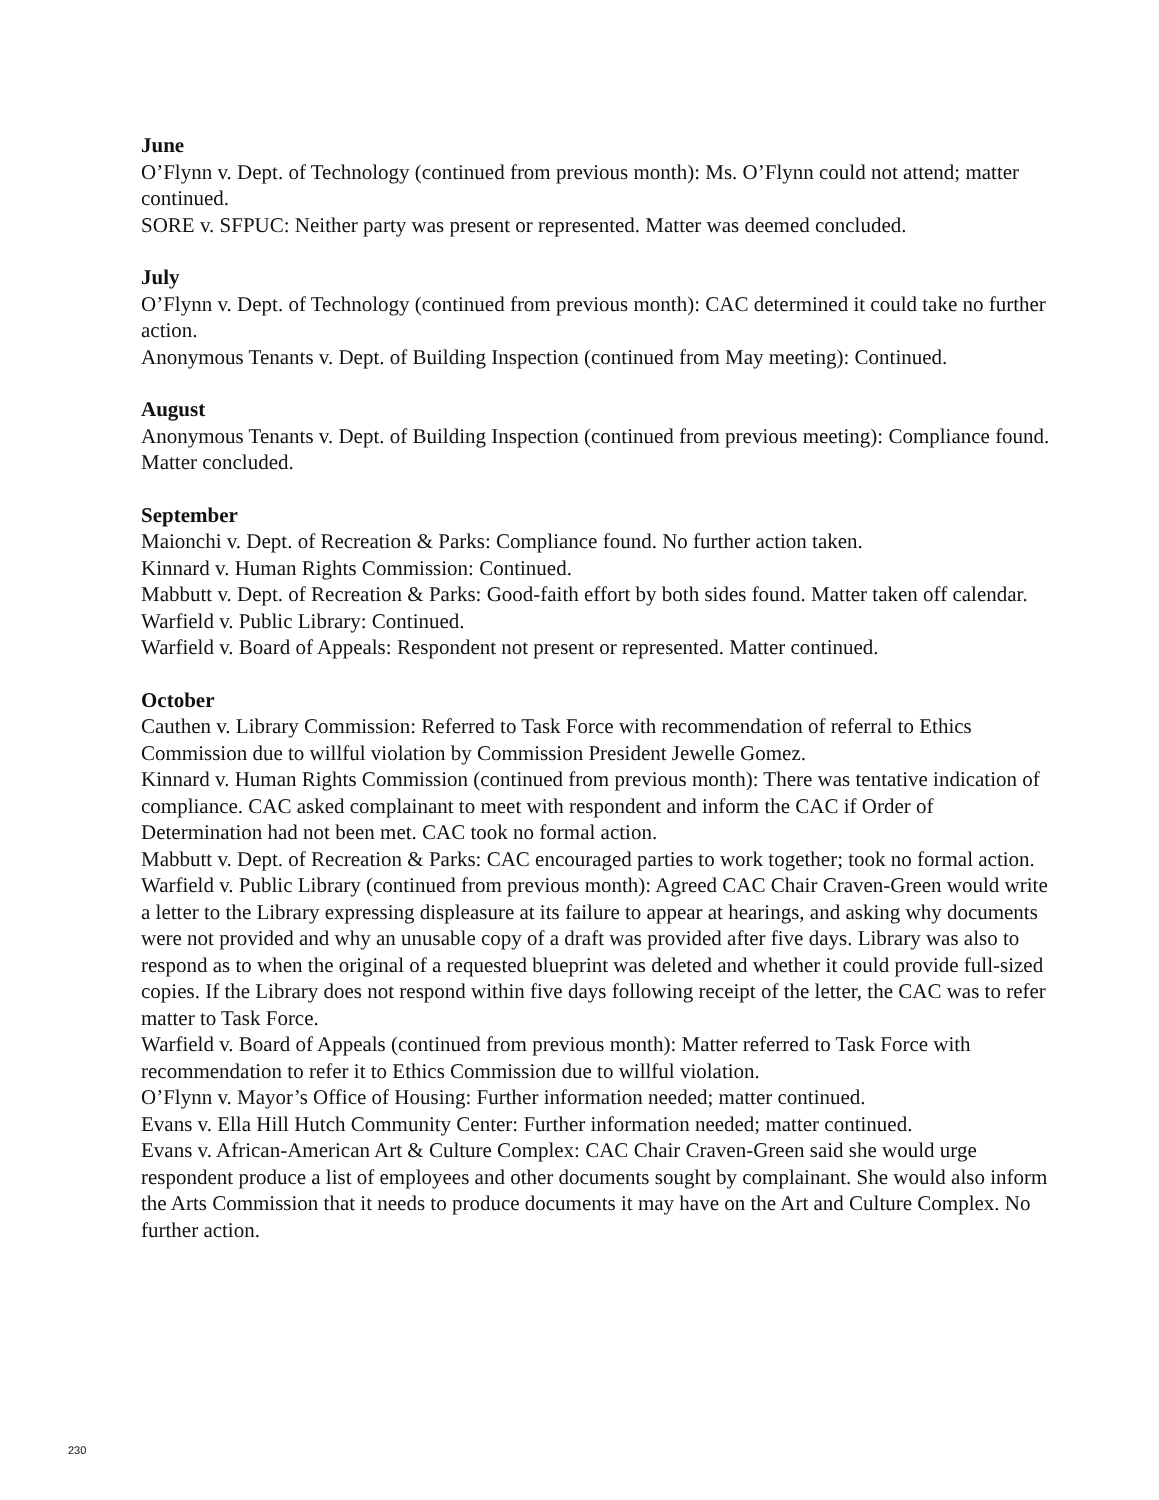June
O’Flynn v. Dept. of Technology (continued from previous month): Ms. O’Flynn could not attend; matter continued.
SORE v. SFPUC: Neither party was present or represented. Matter was deemed concluded.
July
O’Flynn v. Dept. of Technology (continued from previous month): CAC determined it could take no further action.
Anonymous Tenants v. Dept. of Building Inspection (continued from May meeting): Continued.
August
Anonymous Tenants v. Dept. of Building Inspection (continued from previous meeting): Compliance found. Matter concluded.
September
Maionchi v. Dept. of Recreation & Parks: Compliance found. No further action taken.
Kinnard v. Human Rights Commission: Continued.
Mabbutt v. Dept. of Recreation & Parks: Good-faith effort by both sides found. Matter taken off calendar.
Warfield v. Public Library: Continued.
Warfield v. Board of Appeals: Respondent not present or represented. Matter continued.
October
Cauthen v. Library Commission: Referred to Task Force with recommendation of referral to Ethics Commission due to willful violation by Commission President Jewelle Gomez.
Kinnard v. Human Rights Commission (continued from previous month): There was tentative indication of compliance. CAC asked complainant to meet with respondent and inform the CAC if Order of Determination had not been met. CAC took no formal action.
Mabbutt v. Dept. of Recreation & Parks: CAC encouraged parties to work together; took no formal action.
Warfield v. Public Library (continued from previous month): Agreed CAC Chair Craven-Green would write a letter to the Library expressing displeasure at its failure to appear at hearings, and asking why documents were not provided and why an unusable copy of a draft was provided after five days. Library was also to respond as to when the original of a requested blueprint was deleted and whether it could provide full-sized copies. If the Library does not respond within five days following receipt of the letter, the CAC was to refer matter to Task Force.
Warfield v. Board of Appeals (continued from previous month): Matter referred to Task Force with recommendation to refer it to Ethics Commission due to willful violation.
O’Flynn v. Mayor’s Office of Housing: Further information needed; matter continued.
Evans v. Ella Hill Hutch Community Center: Further information needed; matter continued.
Evans v. African-American Art & Culture Complex: CAC Chair Craven-Green said she would urge respondent produce a list of employees and other documents sought by complainant. She would also inform the Arts Commission that it needs to produce documents it may have on the Art and Culture Complex. No further action.
230